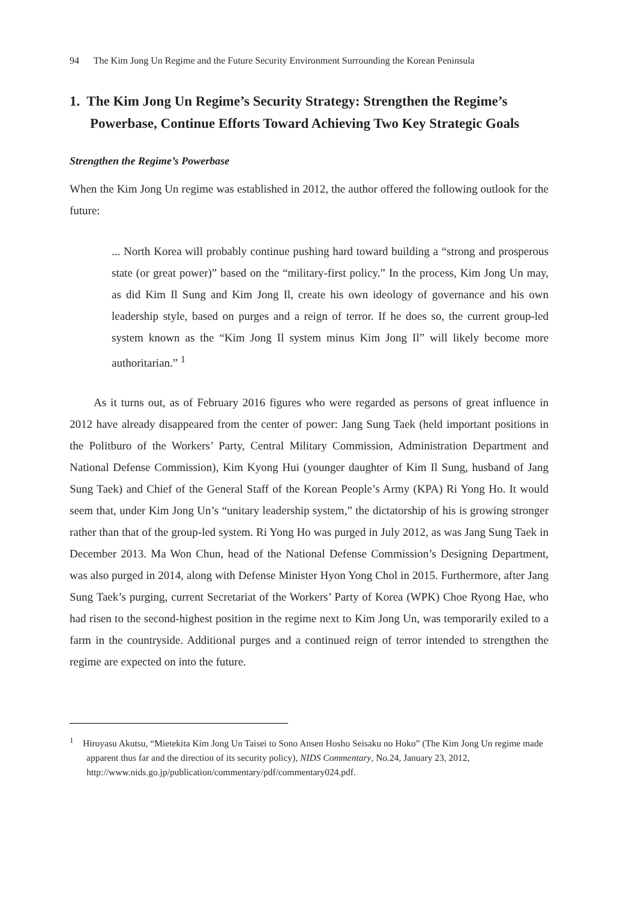94 The Kim Jong Un Regime and the Future Security Environment Surrounding the Korean Peninsula
1. The Kim Jong Un Regime’s Security Strategy: Strengthen the Regime’s Powerbase, Continue Efforts Toward Achieving Two Key Strategic Goals
Strengthen the Regime’s Powerbase
When the Kim Jong Un regime was established in 2012, the author offered the following outlook for the future:
... North Korea will probably continue pushing hard toward building a “strong and prosperous state (or great power)” based on the “military-first policy.” In the process, Kim Jong Un may, as did Kim Il Sung and Kim Jong Il, create his own ideology of governance and his own leadership style, based on purges and a reign of terror. If he does so, the current group-led system known as the “Kim Jong Il system minus Kim Jong Il” will likely become more authoritarian.” <sup>1</sup>
As it turns out, as of February 2016 figures who were regarded as persons of great influence in 2012 have already disappeared from the center of power: Jang Sung Taek (held important positions in the Politburo of the Workers’ Party, Central Military Commission, Administration Department and National Defense Commission), Kim Kyong Hui (younger daughter of Kim Il Sung, husband of Jang Sung Taek) and Chief of the General Staff of the Korean People’s Army (KPA) Ri Yong Ho. It would seem that, under Kim Jong Un’s “unitary leadership system,” the dictatorship of his is growing stronger rather than that of the group-led system. Ri Yong Ho was purged in July 2012, as was Jang Sung Taek in December 2013. Ma Won Chun, head of the National Defense Commission’s Designing Department, was also purged in 2014, along with Defense Minister Hyon Yong Chol in 2015. Furthermore, after Jang Sung Taek’s purging, current Secretariat of the Workers’ Party of Korea (WPK) Choe Ryong Hae, who had risen to the second-highest position in the regime next to Kim Jong Un, was temporarily exiled to a farm in the countryside. Additional purges and a continued reign of terror intended to strengthen the regime are expected on into the future.
<sup>1</sup> Hiroyasu Akutsu, “Mietekita Kim Jong Un Taisei to Sono Ansen Hosho Seisaku no Hoko” (The Kim Jong Un regime made apparent thus far and the direction of its security policy), NIDS Commentary, No.24, January 23, 2012, http://www.nids.go.jp/publication/commentary/pdf/commentary024.pdf.